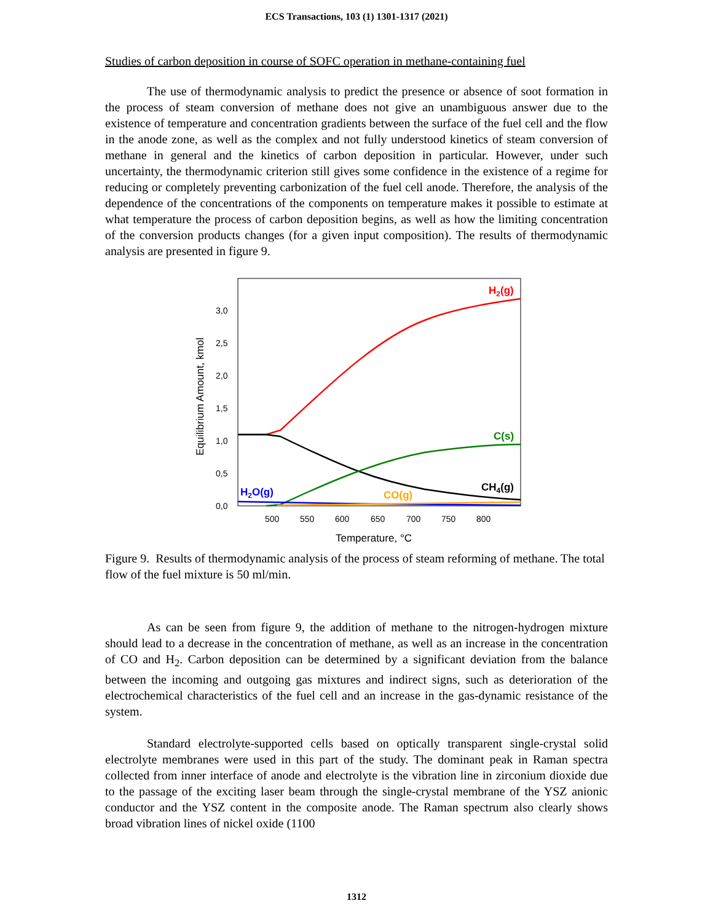ECS Transactions, 103 (1) 1301-1317 (2021)
Studies of carbon deposition in course of SOFC operation in methane-containing fuel
The use of thermodynamic analysis to predict the presence or absence of soot formation in the process of steam conversion of methane does not give an unambiguous answer due to the existence of temperature and concentration gradients between the surface of the fuel cell and the flow in the anode zone, as well as the complex and not fully understood kinetics of steam conversion of methane in general and the kinetics of carbon deposition in particular. However, under such uncertainty, the thermodynamic criterion still gives some confidence in the existence of a regime for reducing or completely preventing carbonization of the fuel cell anode. Therefore, the analysis of the dependence of the concentrations of the components on temperature makes it possible to estimate at what temperature the process of carbon deposition begins, as well as how the limiting concentration of the conversion products changes (for a given input composition). The results of thermodynamic analysis are presented in figure 9.
0,0
0,5
1,0
1,5
2,0
2,5
3,0
500
550
600
650
700
750
800
Temperature, °C
Equilibrium Amount, kmol
H2(g)
C(s)
CH4(g)
H2O(g)
CO(g)
Figure 9. Results of thermodynamic analysis of the process of steam reforming of methane. The total flow of the fuel mixture is 50 ml/min.
As can be seen from figure 9, the addition of methane to the nitrogen-hydrogen mixture should lead to a decrease in the concentration of methane, as well as an increase in the concentration of CO and H<sub>2</sub>. Carbon deposition can be determined by a significant deviation from the balance between the incoming and outgoing gas mixtures and indirect signs, such as deterioration of the electrochemical characteristics of the fuel cell and an increase in the gas-dynamic resistance of the system.
Standard electrolyte-supported cells based on optically transparent single-crystal solid electrolyte membranes were used in this part of the study. The dominant peak in Raman spectra collected from inner interface of anode and electrolyte is the vibration line in zirconium dioxide due to the passage of the exciting laser beam through the single-crystal membrane of the YSZ anionic conductor and the YSZ content in the composite anode. The Raman spectrum also clearly shows broad vibration lines of nickel oxide (1100
1312